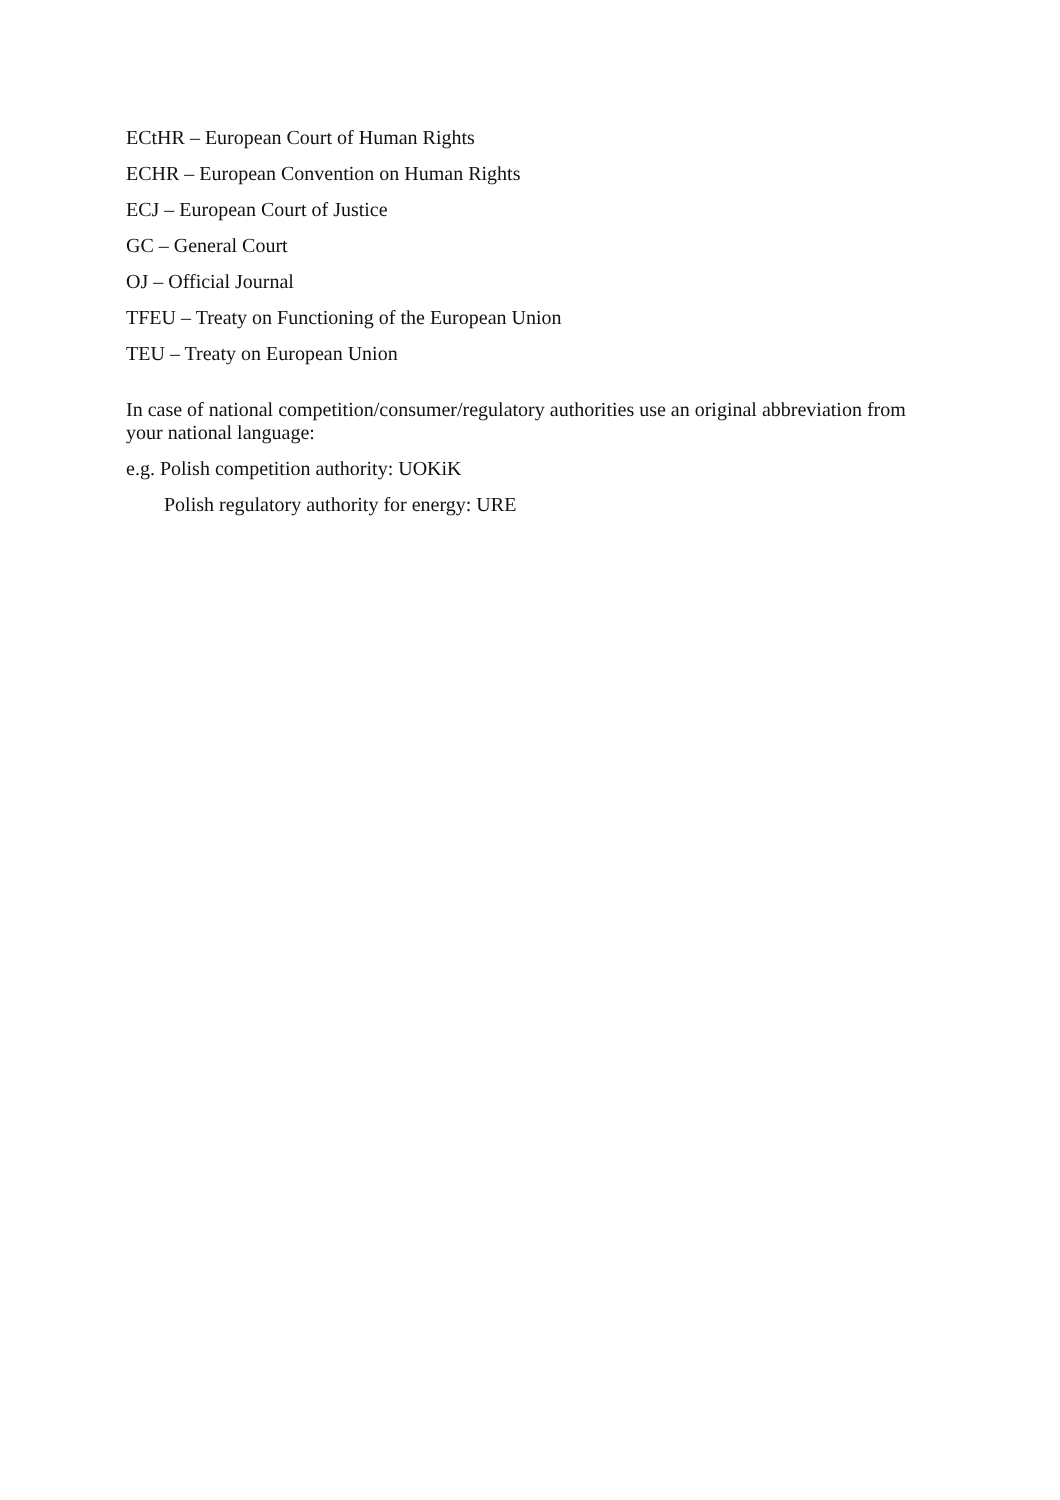ECtHR – European Court of Human Rights
ECHR – European Convention on Human Rights
ECJ – European Court of Justice
GC – General Court
OJ – Official Journal
TFEU – Treaty on Functioning of the European Union
TEU – Treaty on European Union
In case of national competition/consumer/regulatory authorities use an original abbreviation from your national language:
e.g. Polish competition authority: UOKiK
Polish regulatory authority for energy: URE